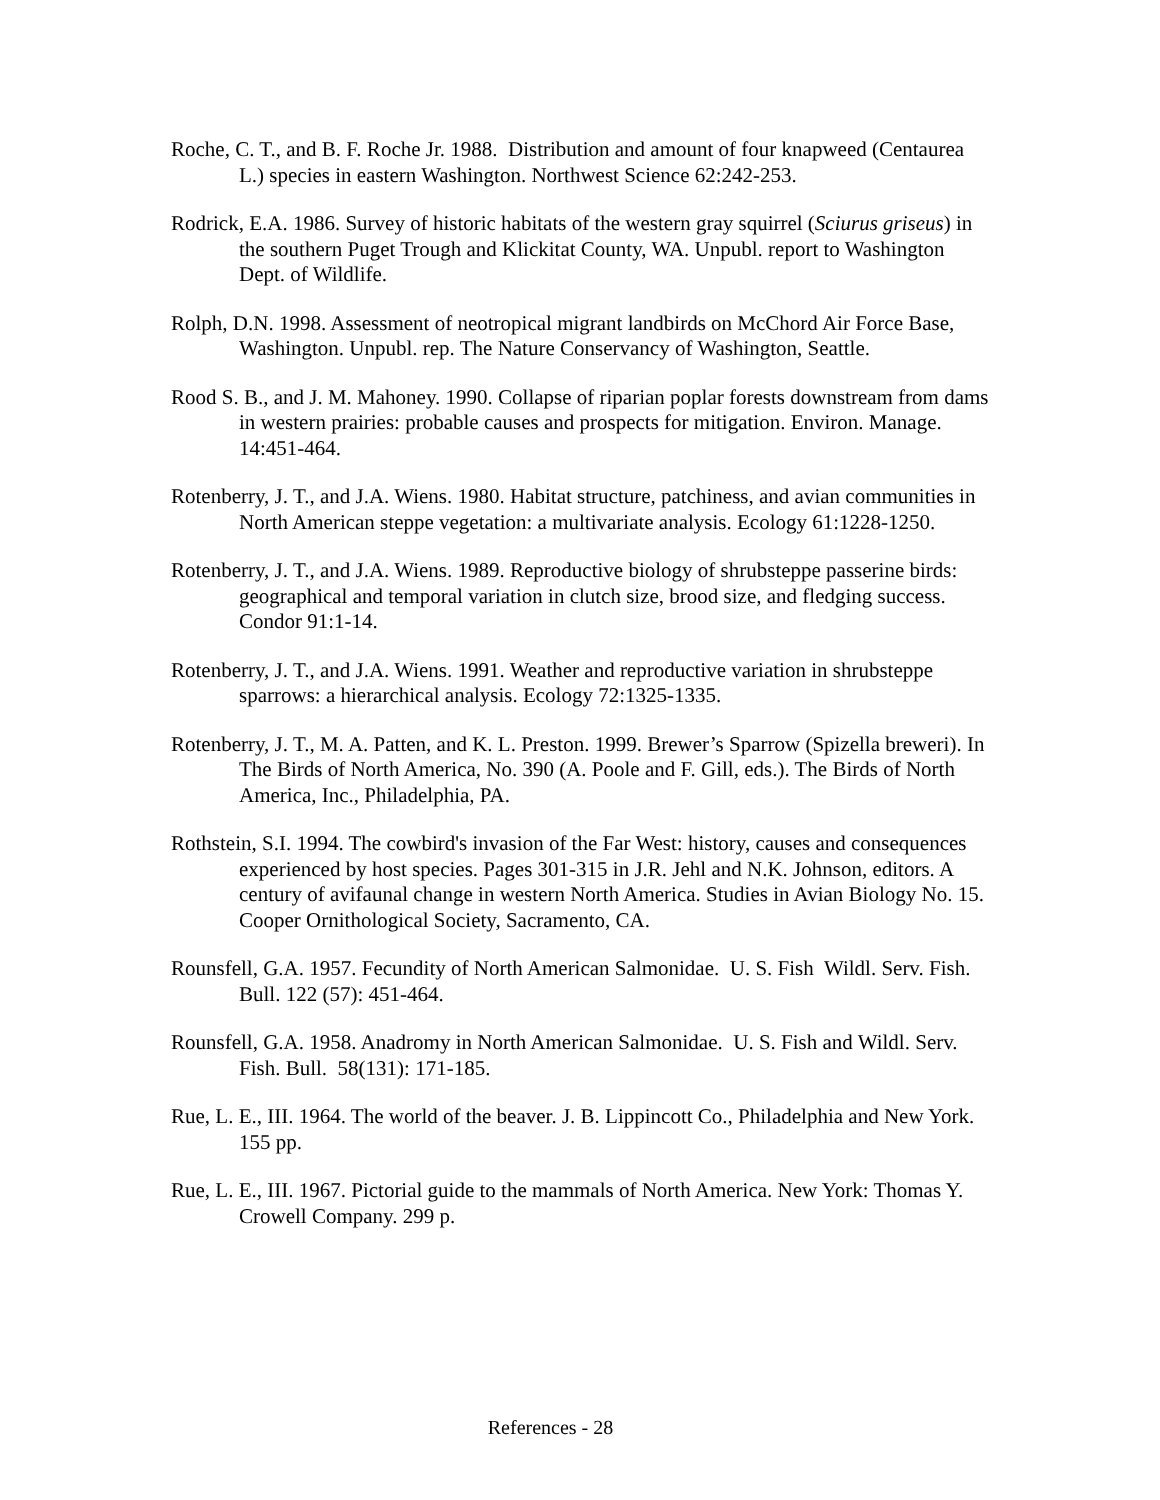Roche, C. T., and B. F. Roche Jr. 1988. Distribution and amount of four knapweed (Centaurea L.) species in eastern Washington. Northwest Science 62:242-253.
Rodrick, E.A. 1986. Survey of historic habitats of the western gray squirrel (Sciurus griseus) in the southern Puget Trough and Klickitat County, WA. Unpubl. report to Washington Dept. of Wildlife.
Rolph, D.N. 1998. Assessment of neotropical migrant landbirds on McChord Air Force Base, Washington. Unpubl. rep. The Nature Conservancy of Washington, Seattle.
Rood S. B., and J. M. Mahoney. 1990. Collapse of riparian poplar forests downstream from dams in western prairies: probable causes and prospects for mitigation. Environ. Manage. 14:451-464.
Rotenberry, J. T., and J.A. Wiens. 1980. Habitat structure, patchiness, and avian communities in North American steppe vegetation: a multivariate analysis. Ecology 61:1228-1250.
Rotenberry, J. T., and J.A. Wiens. 1989. Reproductive biology of shrubsteppe passerine birds: geographical and temporal variation in clutch size, brood size, and fledging success. Condor 91:1-14.
Rotenberry, J. T., and J.A. Wiens. 1991. Weather and reproductive variation in shrubsteppe sparrows: a hierarchical analysis. Ecology 72:1325-1335.
Rotenberry, J. T., M. A. Patten, and K. L. Preston. 1999. Brewer’s Sparrow (Spizella breweri). In The Birds of North America, No. 390 (A. Poole and F. Gill, eds.). The Birds of North America, Inc., Philadelphia, PA.
Rothstein, S.I. 1994. The cowbird's invasion of the Far West: history, causes and consequences experienced by host species. Pages 301-315 in J.R. Jehl and N.K. Johnson, editors. A century of avifaunal change in western North America. Studies in Avian Biology No. 15. Cooper Ornithological Society, Sacramento, CA.
Rounsfell, G.A. 1957. Fecundity of North American Salmonidae. U. S. Fish Wildl. Serv. Fish. Bull. 122 (57): 451-464.
Rounsfell, G.A. 1958. Anadromy in North American Salmonidae. U. S. Fish and Wildl. Serv. Fish. Bull. 58(131): 171-185.
Rue, L. E., III. 1964. The world of the beaver. J. B. Lippincott Co., Philadelphia and New York. 155 pp.
Rue, L. E., III. 1967. Pictorial guide to the mammals of North America. New York: Thomas Y. Crowell Company. 299 p.
References - 28